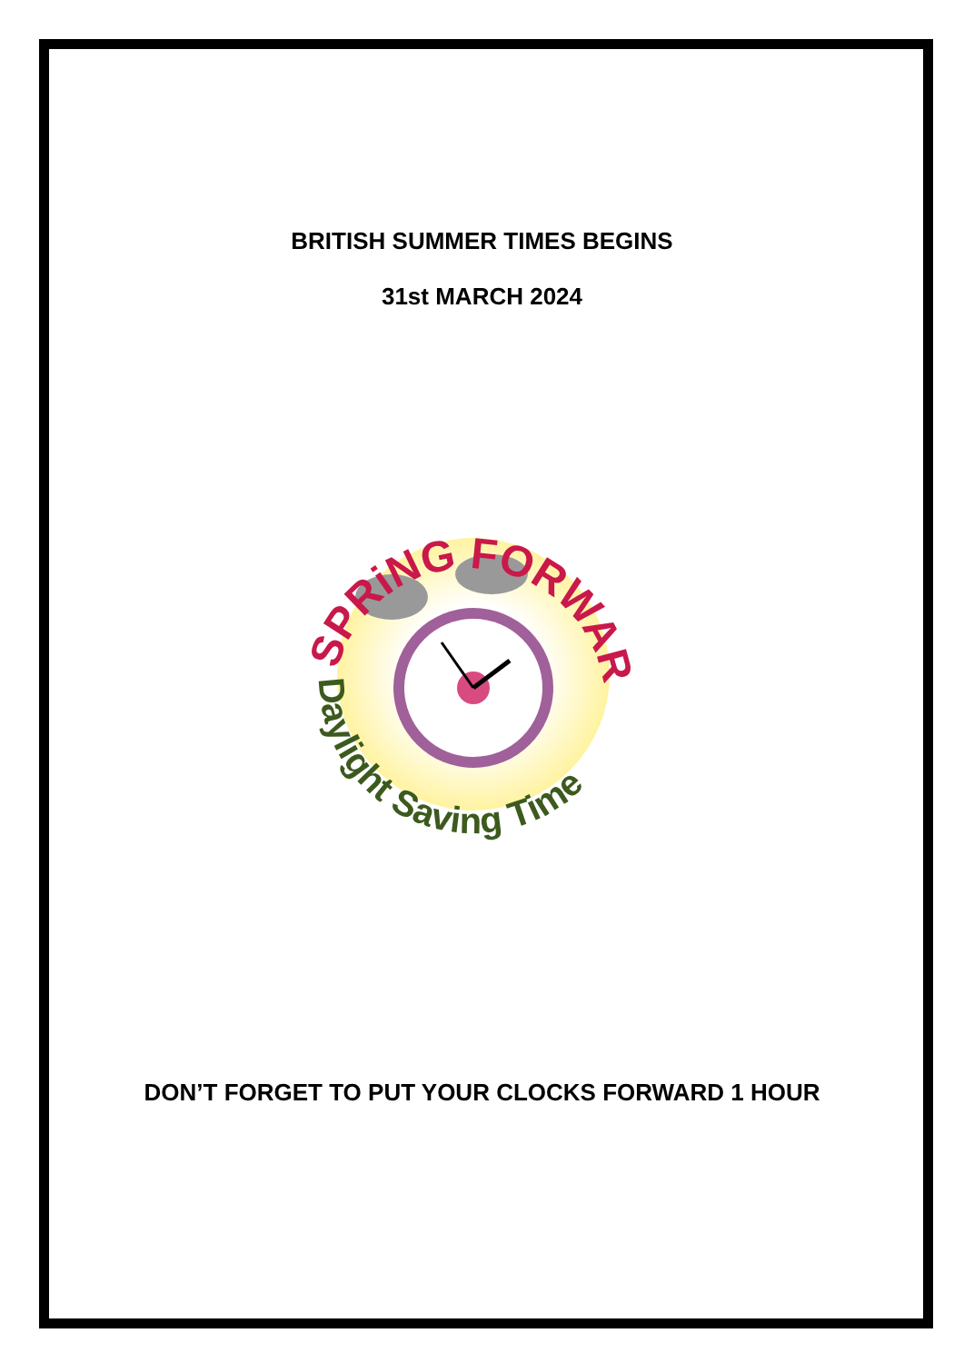BRITISH SUMMER TIMES BEGINS
31st MARCH 2024
SPRiNG FORWARD!
Daylight Saving Time
DON’T FORGET TO PUT YOUR CLOCKS FORWARD 1 HOUR